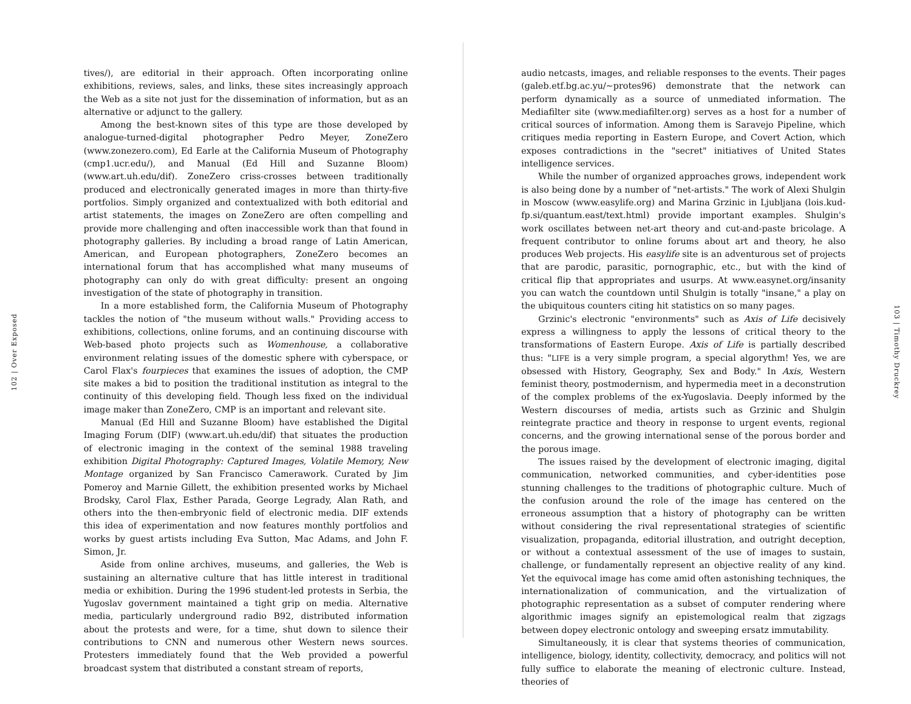102 | Over Exposed
tives/), are editorial in their approach. Often incorporating online exhibitions, reviews, sales, and links, these sites increasingly approach the Web as a site not just for the dissemination of information, but as an alternative or adjunct to the gallery.
Among the best-known sites of this type are those developed by analogue-turned-digital photographer Pedro Meyer, ZoneZero (www.zonezero.com), Ed Earle at the California Museum of Photography (cmp1.ucr.edu/), and Manual (Ed Hill and Suzanne Bloom) (www.art.uh.edu/dif). ZoneZero criss-crosses between traditionally produced and electronically generated images in more than thirty-five portfolios. Simply organized and contextualized with both editorial and artist statements, the images on ZoneZero are often compelling and provide more challenging and often inaccessible work than that found in photography galleries. By including a broad range of Latin American, American, and European photographers, ZoneZero becomes an international forum that has accomplished what many museums of photography can only do with great difficulty: present an ongoing investigation of the state of photography in transition.
In a more established form, the California Museum of Photography tackles the notion of "the museum without walls." Providing access to exhibitions, collections, online forums, and an continuing discourse with Web-based photo projects such as Womenhouse, a collaborative environment relating issues of the domestic sphere with cyberspace, or Carol Flax's fourpieces that examines the issues of adoption, the CMP site makes a bid to position the traditional institution as integral to the continuity of this developing field. Though less fixed on the individual image maker than ZoneZero, CMP is an important and relevant site.
Manual (Ed Hill and Suzanne Bloom) have established the Digital Imaging Forum (DIF) (www.art.uh.edu/dif) that situates the production of electronic imaging in the context of the seminal 1988 traveling exhibition Digital Photography: Captured Images, Volatile Memory, New Montage organized by San Francisco Camerawork. Curated by Jim Pomeroy and Marnie Gillett, the exhibition presented works by Michael Brodsky, Carol Flax, Esther Parada, George Legrady, Alan Rath, and others into the then-embryonic field of electronic media. DIF extends this idea of experimentation and now features monthly portfolios and works by guest artists including Eva Sutton, Mac Adams, and John F. Simon, Jr.
Aside from online archives, museums, and galleries, the Web is sustaining an alternative culture that has little interest in traditional media or exhibition. During the 1996 student-led protests in Serbia, the Yugoslav government maintained a tight grip on media. Alternative media, particularly underground radio B92, distributed information about the protests and were, for a time, shut down to silence their contributions to CNN and numerous other Western news sources. Protesters immediately found that the Web provided a powerful broadcast system that distributed a constant stream of reports,
audio netcasts, images, and reliable responses to the events. Their pages (galeb.etf.bg.ac.yu/~protes96) demonstrate that the network can perform dynamically as a source of unmediated information. The Mediafilter site (www.mediafilter.org) serves as a host for a number of critical sources of information. Among them is Saravejo Pipeline, which critiques media reporting in Eastern Europe, and Covert Action, which exposes contradictions in the "secret" initiatives of United States intelligence services.
While the number of organized approaches grows, independent work is also being done by a number of "net-artists." The work of Alexi Shulgin in Moscow (www.easylife.org) and Marina Grzinic in Ljubljana (lois.kud-fp.si/quantum.east/text.html) provide important examples. Shulgin's work oscillates between net-art theory and cut-and-paste bricolage. A frequent contributor to online forums about art and theory, he also produces Web projects. His easylife site is an adventurous set of projects that are parodic, parasitic, pornographic, etc., but with the kind of critical flip that appropriates and usurps. At www.easynet.org/insanity you can watch the countdown until Shulgin is totally "insane," a play on the ubiquitous counters citing hit statistics on so many pages.
Grzinic's electronic "environments" such as Axis of Life decisively express a willingness to apply the lessons of critical theory to the transformations of Eastern Europe. Axis of Life is partially described thus: "LIFE is a very simple program, a special algorythm! Yes, we are obsessed with History, Geography, Sex and Body." In Axis, Western feminist theory, postmodernism, and hypermedia meet in a deconstrution of the complex problems of the ex-Yugoslavia. Deeply informed by the Western discourses of media, artists such as Grzinic and Shulgin reintegrate practice and theory in response to urgent events, regional concerns, and the growing international sense of the porous border and the porous image.
The issues raised by the development of electronic imaging, digital communication, networked communities, and cyber-identities pose stunning challenges to the traditions of photographic culture. Much of the confusion around the role of the image has centered on the erroneous assumption that a history of photography can be written without considering the rival representational strategies of scientific visualization, propaganda, editorial illustration, and outright deception, or without a contextual assessment of the use of images to sustain, challenge, or fundamentally represent an objective reality of any kind. Yet the equivocal image has come amid often astonishing techniques, the internationalization of communication, and the virtualization of photographic representation as a subset of computer rendering where algorithmic images signify an epistemological realm that zigzags between dopey electronic ontology and sweeping ersatz immutability.
Simultaneously, it is clear that systems theories of communication, intelligence, biology, identity, collectivity, democracy, and politics will not fully suffice to elaborate the meaning of electronic culture. Instead, theories of
103 | Timothy Druckrey